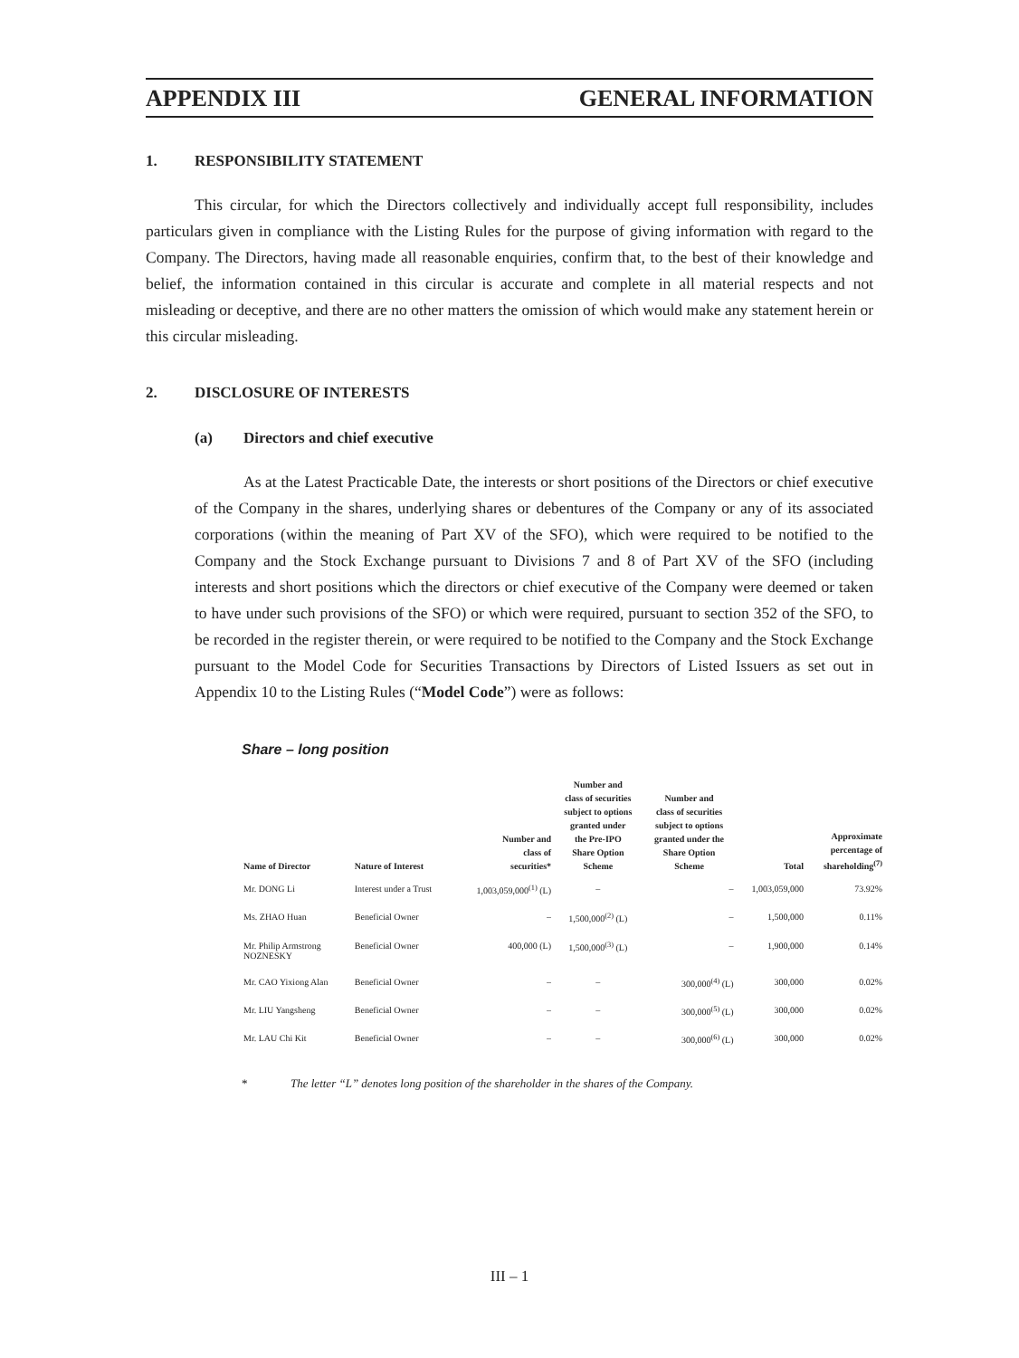APPENDIX III GENERAL INFORMATION
1. RESPONSIBILITY STATEMENT
This circular, for which the Directors collectively and individually accept full responsibility, includes particulars given in compliance with the Listing Rules for the purpose of giving information with regard to the Company. The Directors, having made all reasonable enquiries, confirm that, to the best of their knowledge and belief, the information contained in this circular is accurate and complete in all material respects and not misleading or deceptive, and there are no other matters the omission of which would make any statement herein or this circular misleading.
2. DISCLOSURE OF INTERESTS
(a) Directors and chief executive
As at the Latest Practicable Date, the interests or short positions of the Directors or chief executive of the Company in the shares, underlying shares or debentures of the Company or any of its associated corporations (within the meaning of Part XV of the SFO), which were required to be notified to the Company and the Stock Exchange pursuant to Divisions 7 and 8 of Part XV of the SFO (including interests and short positions which the directors or chief executive of the Company were deemed or taken to have under such provisions of the SFO) or which were required, pursuant to section 352 of the SFO, to be recorded in the register therein, or were required to be notified to the Company and the Stock Exchange pursuant to the Model Code for Securities Transactions by Directors of Listed Issuers as set out in Appendix 10 to the Listing Rules (“Model Code”) were as follows:
Share – long position
| Name of Director | Nature of Interest | Number and class of securities* | Number and class of securities subject to options granted under the Pre-IPO Share Option Scheme | Number and class of securities subject to options granted under the Share Option Scheme | Total | Approximate percentage of shareholding<sup>(7)</sup> |
| --- | --- | --- | --- | --- | --- | --- |
| Mr. DONG Li | Interest under a Trust | 1,003,059,000<sup>(1)</sup> (L) | – | – | 1,003,059,000 | 73.92% |
| Ms. ZHAO Huan | Beneficial Owner | – | 1,500,000<sup>(2)</sup> (L) | – | 1,500,000 | 0.11% |
| Mr. Philip Armstrong NOZNESKY | Beneficial Owner | 400,000 (L) | 1,500,000<sup>(3)</sup> (L) | – | 1,900,000 | 0.14% |
| Mr. CAO Yixiong Alan | Beneficial Owner | – | – | 300,000<sup>(4)</sup> (L) | 300,000 | 0.02% |
| Mr. LIU Yangsheng | Beneficial Owner | – | – | 300,000<sup>(5)</sup> (L) | 300,000 | 0.02% |
| Mr. LAU Chi Kit | Beneficial Owner | – | – | 300,000<sup>(6)</sup> (L) | 300,000 | 0.02% |
* The letter “L” denotes long position of the shareholder in the shares of the Company.
III – 1